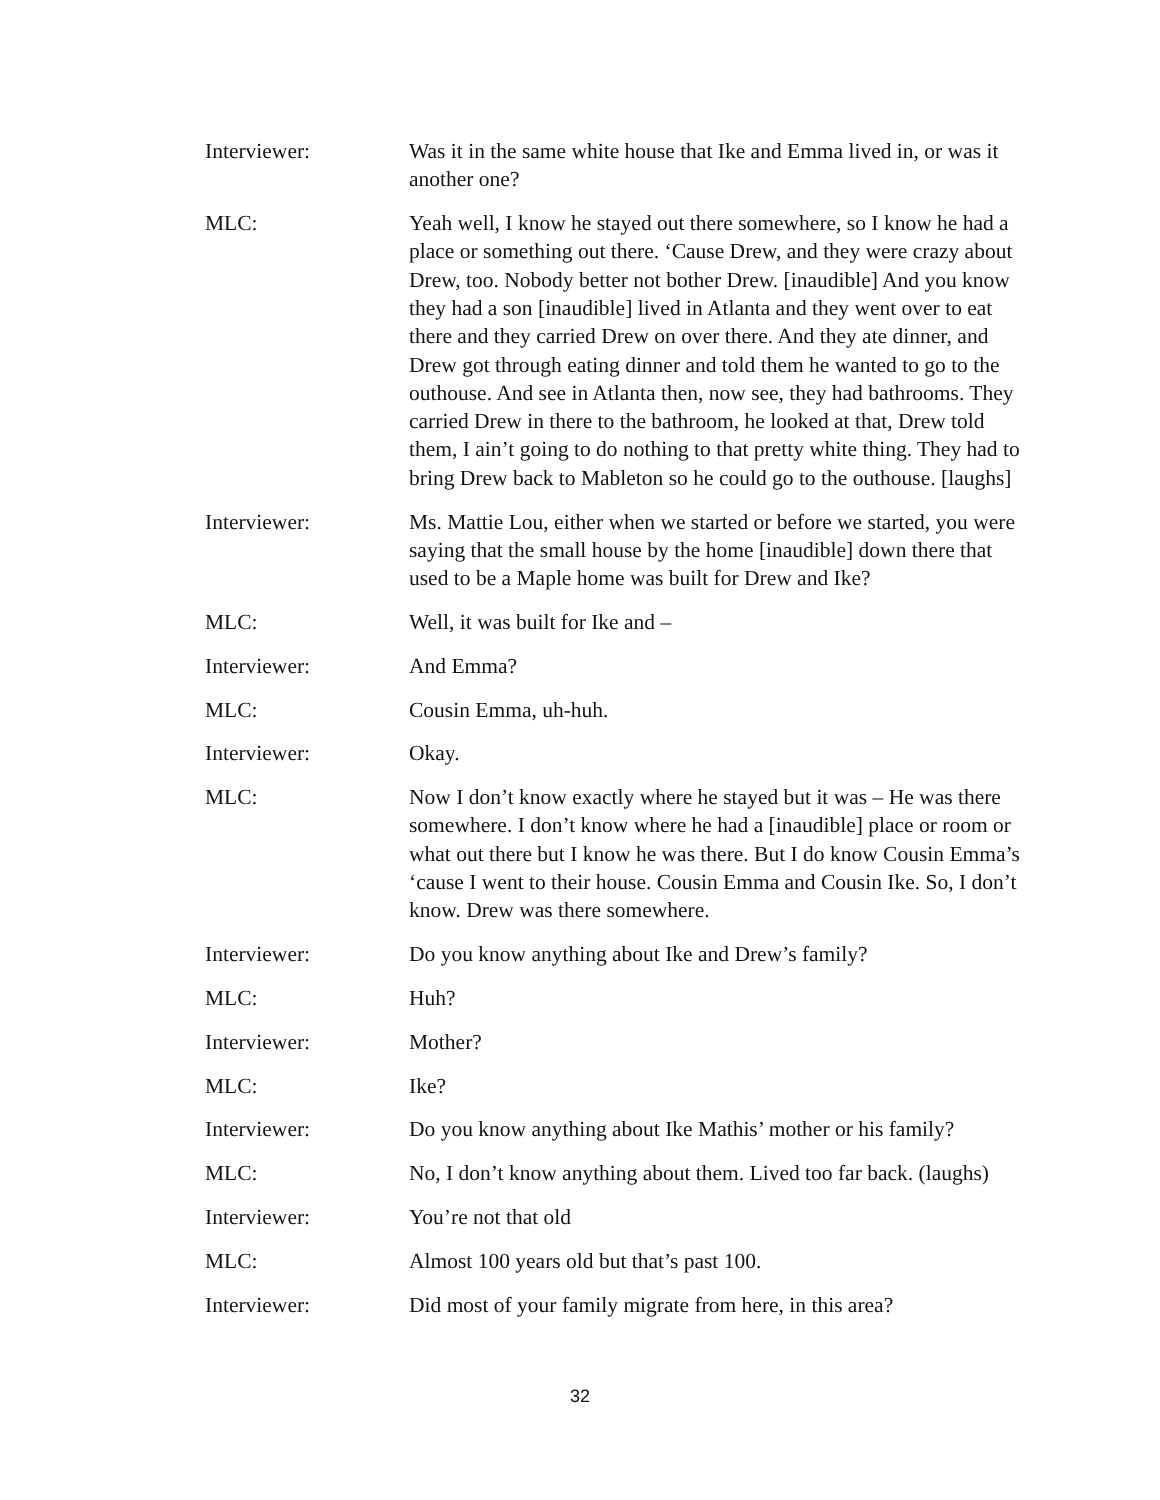Interviewer: Was it in the same white house that Ike and Emma lived in, or was it another one?
MLC: Yeah well, I know he stayed out there somewhere, so I know he had a place or something out there. ‘Cause Drew, and they were crazy about Drew, too. Nobody better not bother Drew. [inaudible] And you know they had a son [inaudible] lived in Atlanta and they went over to eat there and they carried Drew on over there. And they ate dinner, and Drew got through eating dinner and told them he wanted to go to the outhouse. And see in Atlanta then, now see, they had bathrooms. They carried Drew in there to the bathroom, he looked at that, Drew told them, I ain’t going to do nothing to that pretty white thing. They had to bring Drew back to Mableton so he could go to the outhouse. [laughs]
Interviewer: Ms. Mattie Lou, either when we started or before we started, you were saying that the small house by the home [inaudible] down there that used to be a Maple home was built for Drew and Ike?
MLC: Well, it was built for Ike and –
Interviewer: And Emma?
MLC: Cousin Emma, uh-huh.
Interviewer: Okay.
MLC: Now I don’t know exactly where he stayed but it was – He was there somewhere. I don’t know where he had a [inaudible] place or room or what out there but I know he was there. But I do know Cousin Emma’s ‘cause I went to their house. Cousin Emma and Cousin Ike. So, I don’t know. Drew was there somewhere.
Interviewer: Do you know anything about Ike and Drew’s family?
MLC: Huh?
Interviewer: Mother?
MLC: Ike?
Interviewer: Do you know anything about Ike Mathis’ mother or his family?
MLC: No, I don’t know anything about them. Lived too far back. (laughs)
Interviewer: You’re not that old
MLC: Almost 100 years old but that’s past 100.
Interviewer: Did most of your family migrate from here, in this area?
32